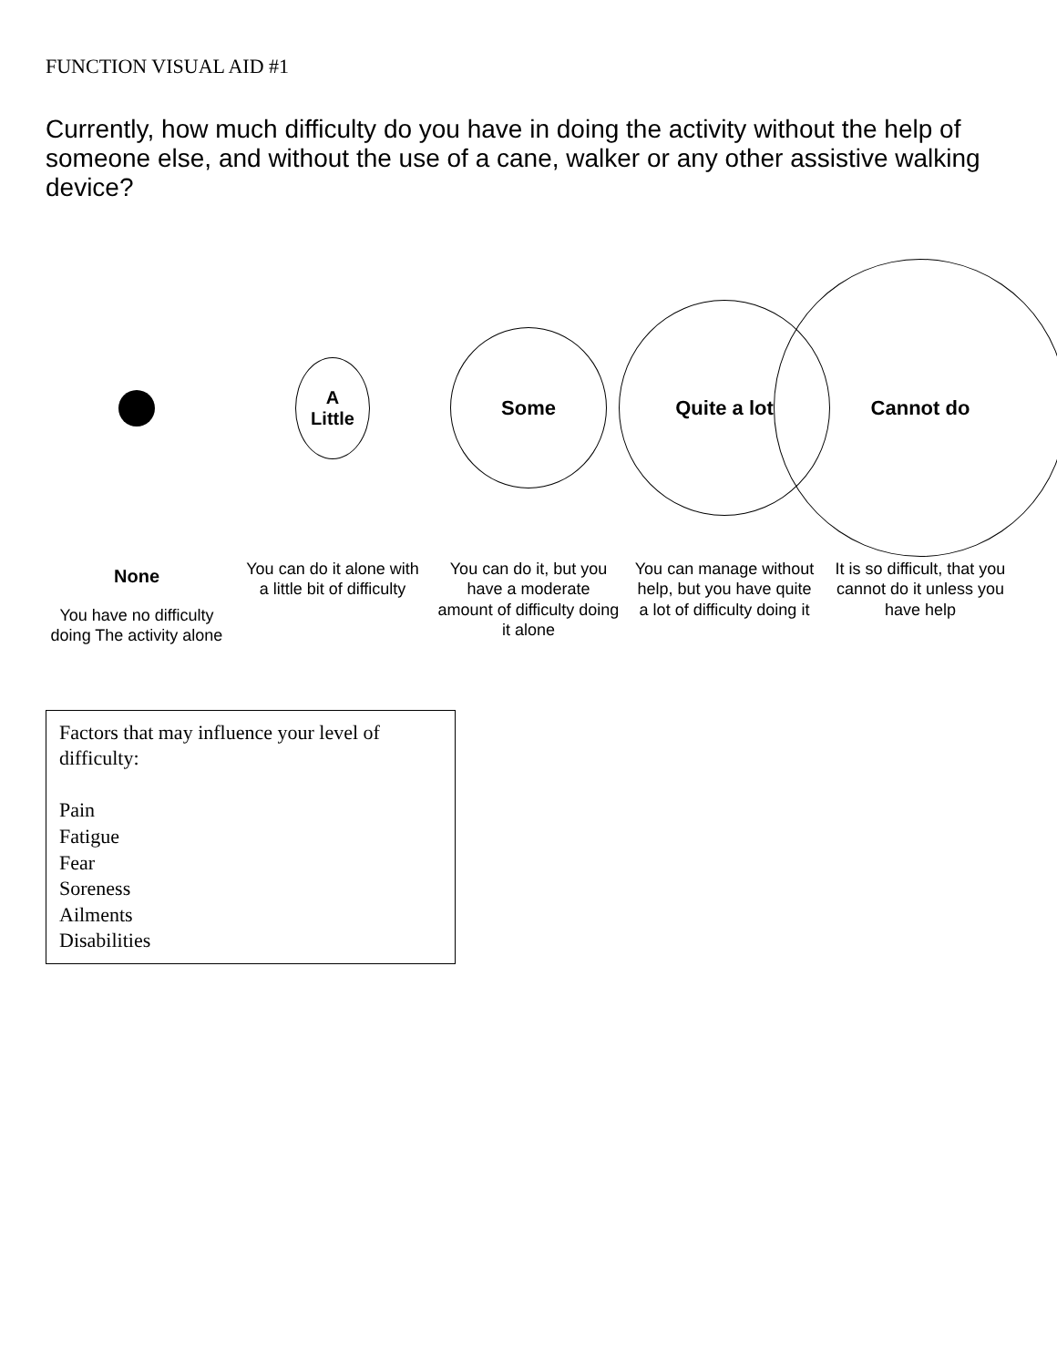FUNCTION VISUAL AID #1
Currently, how much difficulty do you have in doing the activity without the help of someone else, and without the use of a cane, walker or any other assistive walking device?
None
You have no difficulty doing The activity alone
A
Little
You can do it alone with a little bit of difficulty
Some
You can do it, but you have a moderate amount of difficulty doing it alone
Quite a lot
You can manage without help, but you have quite a lot of difficulty doing it
Cannot do
It is so difficult, that you cannot do it unless you have help
Factors that may influence your level of difficulty:
Pain
Fatigue
Fear
Soreness
Ailments
Disabilities